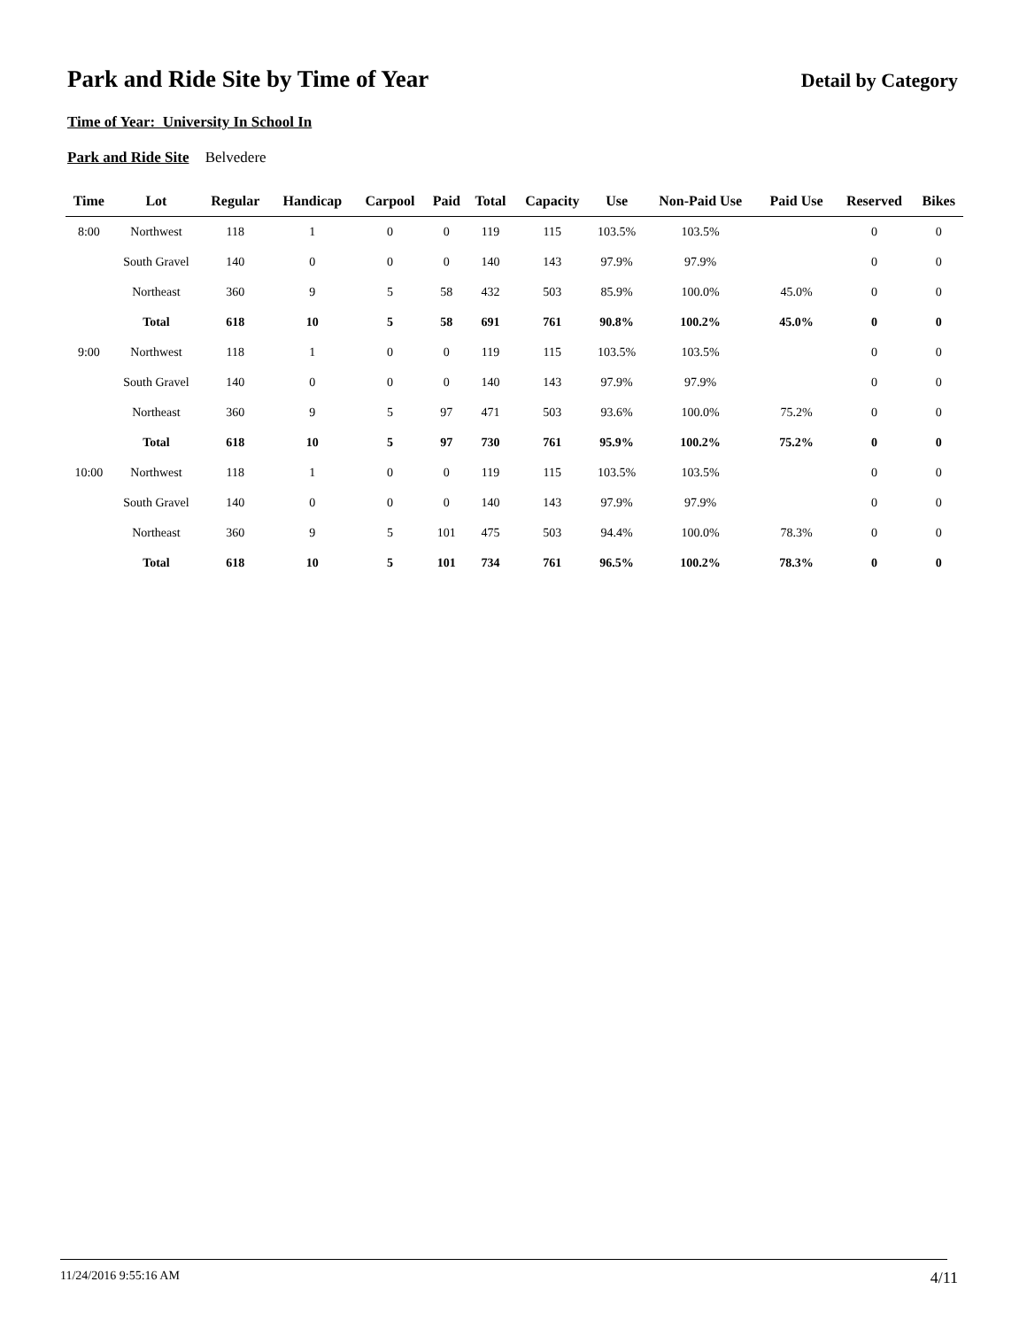Park and Ride Site by Time of Year
Detail by Category
Time of Year: University In School In
Park and Ride Site Belvedere
| Time | Lot | Regular | Handicap | Carpool | Paid | Total | Capacity | Use | Non-Paid Use | Paid Use | Reserved | Bikes |
| --- | --- | --- | --- | --- | --- | --- | --- | --- | --- | --- | --- | --- |
| 8:00 | Northwest | 118 | 1 | 0 | 0 | 119 | 115 | 103.5% | 103.5% | | 0 | 0 |
| | South Gravel | 140 | 0 | 0 | 0 | 140 | 143 | 97.9% | 97.9% | | 0 | 0 |
| | Northeast | 360 | 9 | 5 | 58 | 432 | 503 | 85.9% | 100.0% | 45.0% | 0 | 0 |
| | Total | 618 | 10 | 5 | 58 | 691 | 761 | 90.8% | 100.2% | 45.0% | 0 | 0 |
| 9:00 | Northwest | 118 | 1 | 0 | 0 | 119 | 115 | 103.5% | 103.5% | | 0 | 0 |
| | South Gravel | 140 | 0 | 0 | 0 | 140 | 143 | 97.9% | 97.9% | | 0 | 0 |
| | Northeast | 360 | 9 | 5 | 97 | 471 | 503 | 93.6% | 100.0% | 75.2% | 0 | 0 |
| | Total | 618 | 10 | 5 | 97 | 730 | 761 | 95.9% | 100.2% | 75.2% | 0 | 0 |
| 10:00 | Northwest | 118 | 1 | 0 | 0 | 119 | 115 | 103.5% | 103.5% | | 0 | 0 |
| | South Gravel | 140 | 0 | 0 | 0 | 140 | 143 | 97.9% | 97.9% | | 0 | 0 |
| | Northeast | 360 | 9 | 5 | 101 | 475 | 503 | 94.4% | 100.0% | 78.3% | 0 | 0 |
| | Total | 618 | 10 | 5 | 101 | 734 | 761 | 96.5% | 100.2% | 78.3% | 0 | 0 |
11/24/2016 9:55:16 AM 4/11